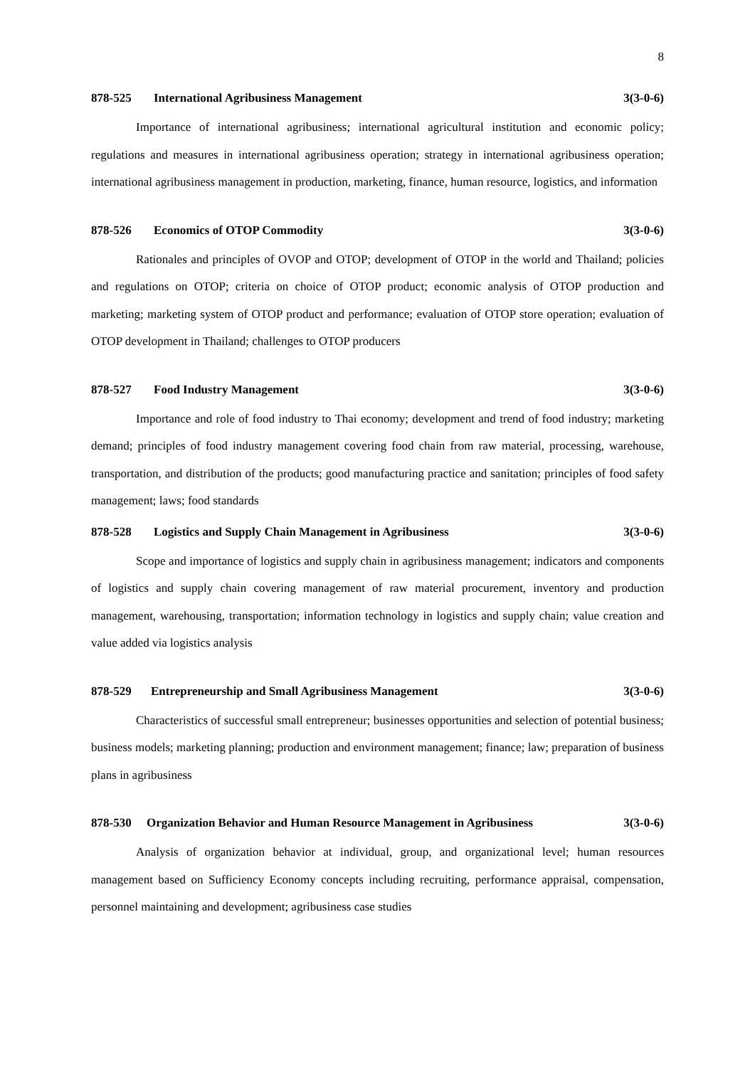8
878-525 International Agribusiness Management
3(3-0-6)
Importance of international agribusiness; international agricultural institution and economic policy; regulations and measures in international agribusiness operation; strategy in international agribusiness operation; international agribusiness management in production, marketing, finance, human resource, logistics, and information
878-526 Economics of OTOP Commodity
3(3-0-6)
Rationales and principles of OVOP and OTOP; development of OTOP in the world and Thailand; policies and regulations on OTOP; criteria on choice of OTOP product; economic analysis of OTOP production and marketing; marketing system of OTOP product and performance; evaluation of OTOP store operation; evaluation of OTOP development in Thailand; challenges to OTOP producers
878-527 Food Industry Management
3(3-0-6)
Importance and role of food industry to Thai economy; development and trend of food industry; marketing demand; principles of food industry management covering food chain from raw material, processing, warehouse, transportation, and distribution of the products; good manufacturing practice and sanitation; principles of food safety management; laws; food standards
878-528 Logistics and Supply Chain Management in Agribusiness
3(3-0-6)
Scope and importance of logistics and supply chain in agribusiness management; indicators and components of logistics and supply chain covering management of raw material procurement, inventory and production management, warehousing, transportation; information technology in logistics and supply chain; value creation and value added via logistics analysis
878-529 Entrepreneurship and Small Agribusiness Management
3(3-0-6)
Characteristics of successful small entrepreneur; businesses opportunities and selection of potential business; business models; marketing planning; production and environment management; finance; law; preparation of business plans in agribusiness
878-530 Organization Behavior and Human Resource Management in Agribusiness
3(3-0-6)
Analysis of organization behavior at individual, group, and organizational level; human resources management based on Sufficiency Economy concepts including recruiting, performance appraisal, compensation, personnel maintaining and development; agribusiness case studies